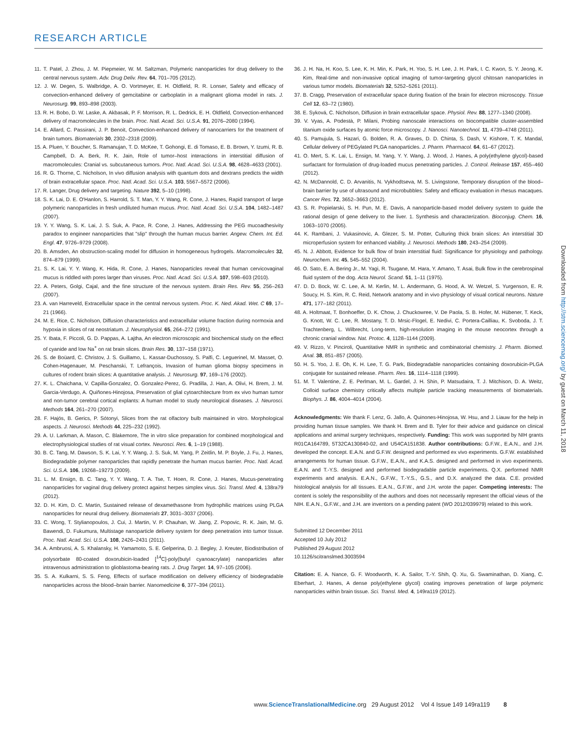RESEARCH ARTICLE
11. T. Patel, J. Zhou, J. M. Piepmeier, W. M. Saltzman, Polymeric nanoparticles for drug delivery to the central nervous system. Adv. Drug Deliv. Rev. 64, 701–705 (2012).
12. J. W. Degen, S. Walbridge, A. O. Vortmeyer, E. H. Oldfield, R. R. Lonser, Safety and efficacy of convection-enhanced delivery of gemcitabine or carboplatin in a malignant glioma model in rats. J. Neurosurg. 99, 893–898 (2003).
13. R. H. Bobo, D. W. Laske, A. Akbasak, P. F. Morrison, R. L. Dedrick, E. H. Oldfield, Convection-enhanced delivery of macromolecules in the brain. Proc. Natl. Acad. Sci. U.S.A. 91, 2076–2080 (1994).
14. E. Allard, C. Passirani, J. P. Benoit, Convection-enhanced delivery of nanocarriers for the treatment of brain tumors. Biomaterials 30, 2302–2318 (2009).
15. A. Pluen, Y. Boucher, S. Ramanujan, T. D. McKee, T. Gohongi, E. di Tomaso, E. B. Brown, Y. Izumi, R. B. Campbell, D. A. Berk, R. K. Jain, Role of tumor–host interactions in interstitial diffusion of macromolecules: Cranial vs. subcutaneous tumors. Proc. Natl. Acad. Sci. U.S.A. 98, 4628–4633 (2001).
16. R. G. Thorne, C. Nicholson, In vivo diffusion analysis with quantum dots and dextrans predicts the width of brain extracellular space. Proc. Natl. Acad. Sci. U.S.A. 103, 5567–5572 (2006).
17. R. Langer, Drug delivery and targeting. Nature 392, 5–10 (1998).
18. S. K. Lai, D. E. O'Hanlon, S. Harrold, S. T. Man, Y. Y. Wang, R. Cone, J. Hanes, Rapid transport of large polymeric nanoparticles in fresh undiluted human mucus. Proc. Natl. Acad. Sci. U.S.A. 104, 1482–1487 (2007).
19. Y. Y. Wang, S. K. Lai, J. S. Suk, A. Pace, R. Cone, J. Hanes, Addressing the PEG mucoadhesivity paradox to engineer nanoparticles that "slip" through the human mucus barrier. Angew. Chem. Int. Ed. Engl. 47, 9726–9729 (2008).
20. B. Amsden, An obstruction-scaling model for diffusion in homogeneous hydrogels. Macromolecules 32, 874–879 (1999).
21. S. K. Lai, Y. Y. Wang, K. Hida, R. Cone, J. Hanes, Nanoparticles reveal that human cervicovaginal mucus is riddled with pores larger than viruses. Proc. Natl. Acad. Sci. U.S.A. 107, 598–603 (2010).
22. A. Peters, Golgi, Cajal, and the fine structure of the nervous system. Brain Res. Rev. 55, 256–263 (2007).
23. A. van Harreveld, Extracellular space in the central nervous system. Proc. K. Ned. Akad. Wet. C 69, 17–21 (1966).
24. M. E. Rice, C. Nicholson, Diffusion characteristics and extracellular volume fraction during normoxia and hypoxia in slices of rat neostriatum. J. Neurophysiol. 65, 264–272 (1991).
25. Y. Ibata, F. Piccoli, G. D. Pappas, A. Lajtha, An electron microscopic and biochemical study on the effect of cyanide and low Na<sup>+</sup> on rat brain slices. Brain Res. 30, 137–158 (1971).
26. S. de Boüard, C. Christov, J. S. Guillamo, L. Kassar-Duchossoy, S. Palfi, C. Leguerinel, M. Masset, O. Cohen-Hagenauer, M. Peschanski, T. Lefrançois, Invasion of human glioma biopsy specimens in cultures of rodent brain slices: A quantitative analysis. J. Neurosurg. 97, 169–176 (2002).
27. K. L. Chaichana, V. Capilla-Gonzalez, O. Gonzalez-Perez, G. Pradilla, J. Han, A. Olivi, H. Brem, J. M. Garcia-Verdugo, A. Quiñones-Hinojosa, Preservation of glial cytoarchitecture from ex vivo human tumor and non-tumor cerebral cortical explants: A human model to study neurological diseases. J. Neurosci. Methods 164, 261–270 (2007).
28. F. Hajós, B. Gerics, P. Sótonyi, Slices from the rat olfactory bulb maintained in vitro. Morphological aspects. J. Neurosci. Methods 44, 225–232 (1992).
29. A. U. Larkman, A. Mason, C. Blakemore, The in vitro slice preparation for combined morphological and electrophysiological studies of rat visual cortex. Neurosci. Res. 6, 1–19 (1988).
30. B. C. Tang, M. Dawson, S. K. Lai, Y. Y. Wang, J. S. Suk, M. Yang, P. Zeitlin, M. P. Boyle, J. Fu, J. Hanes, Biodegradable polymer nanoparticles that rapidly penetrate the human mucus barrier. Proc. Natl. Acad. Sci. U.S.A. 106, 19268–19273 (2009).
31. L. M. Ensign, B. C. Tang, Y. Y. Wang, T. A. Tse, T. Hoen, R. Cone, J. Hanes, Mucus-penetrating nanoparticles for vaginal drug delivery protect against herpes simplex virus. Sci. Transl. Med. 4, 138ra79 (2012).
32. D. H. Kim, D. C. Martin, Sustained release of dexamethasone from hydrophilic matrices using PLGA nanoparticles for neural drug delivery. Biomaterials 27, 3031–3037 (2006).
33. C. Wong, T. Stylianopoulos, J. Cui, J. Martin, V. P. Chauhan, W. Jiang, Z. Popovic, R. K. Jain, M. G. Bawendi, D. Fukumura, Multistage nanoparticle delivery system for deep penetration into tumor tissue. Proc. Natl. Acad. Sci. U.S.A. 108, 2426–2431 (2011).
34. A. Ambruosi, A. S. Khalansky, H. Yamamoto, S. E. Gelperina, D. J. Begley, J. Kreuter, Biodistribution of polysorbate 80-coated doxorubicin-loaded [<sup>14</sup>C]-poly(butyl cyanoacrylate) nanoparticles after intravenous administration to glioblastoma-bearing rats. J. Drug Target. 14, 97–105 (2006).
35. S. A. Kulkarni, S. S. Feng, Effects of surface modification on delivery efficiency of biodegradable nanoparticles across the blood–brain barrier. Nanomedicine 6, 377–394 (2011).
36. J. H. Na, H. Koo, S. Lee, K. H. Min, K. Park, H. Yoo, S. H. Lee, J. H. Park, I. C. Kwon, S. Y. Jeong, K. Kim, Real-time and non-invasive optical imaging of tumor-targeting glycol chitosan nanoparticles in various tumor models. Biomaterials 32, 5252–5261 (2011).
37. B. Cragg, Preservation of extracellular space during fixation of the brain for electron microscopy. Tissue Cell 12, 63–72 (1980).
38. E. Syková, C. Nicholson, Diffusion in brain extracellular space. Physiol. Rev. 88, 1277–1340 (2008).
39. V. Vyas, A. Podestà, P. Milani, Probing nanoscale interactions on biocompatible cluster-assembled titanium oxide surfaces by atomic force microscopy. J. Nanosci. Nanotechnol. 11, 4739–4748 (2011).
40. S. Pamujula, S. Hazari, G. Bolden, R. A. Graves, D. D. Chinta, S. Dash, V. Kishore, T. K. Mandal, Cellular delivery of PEGylated PLGA nanoparticles. J. Pharm. Pharmacol. 64, 61–67 (2012).
41. O. Mert, S. K. Lai, L. Ensign, M. Yang, Y. Y. Wang, J. Wood, J. Hanes, A poly(ethylene glycol)-based surfactant for formulation of drug-loaded mucus penetrating particles. J. Control. Release 157, 455–460 (2012).
42. N. McDannold, C. D. Arvanitis, N. Vykhodtseva, M. S. Livingstone, Temporary disruption of the blood–brain barrier by use of ultrasound and microbubbles: Safety and efficacy evaluation in rhesus macaques. Cancer Res. 72, 3652–3663 (2012).
43. S. R. Popielarski, S. H. Pun, M. E. Davis, A nanoparticle-based model delivery system to guide the rational design of gene delivery to the liver. 1. Synthesis and characterization. Bioconjug. Chem. 16, 1063–1070 (2005).
44. K. Rambani, J. Vukasinovic, A. Glezer, S. M. Potter, Culturing thick brain slices: An interstitial 3D microperfusion system for enhanced viability. J. Neurosci. Methods 180, 243–254 (2009).
45. N. J. Abbott, Evidence for bulk flow of brain interstitial fluid: Significance for physiology and pathology. Neurochem. Int. 45, 545–552 (2004).
46. O. Sato, E. A. Bering Jr., M. Yagi, R. Tsugane, M. Hara, Y. Amano, T. Asai, Bulk flow in the cerebrospinal fluid system of the dog. Acta Neurol. Scand. 51, 1–11 (1975).
47. D. D. Bock, W. C. Lee, A. M. Kerlin, M. L. Andermann, G. Hood, A. W. Wetzel, S. Yurgenson, E. R. Soucy, H. S. Kim, R. C. Reid, Network anatomy and in vivo physiology of visual cortical neurons. Nature 471, 177–182 (2011).
48. A. Holtmaat, T. Bonhoeffer, D. K. Chow, J. Chuckowree, V. De Paola, S. B. Hofer, M. Hübener, T. Keck, G. Knott, W. C. Lee, R. Mostany, T. D. Mrsic-Flogel, E. Nedivi, C. Portera-Cailliau, K. Svoboda, J. T. Trachtenberg, L. Wilbrecht, Long-term, high-resolution imaging in the mouse neocortex through a chronic cranial window. Nat. Protoc. 4, 1128–1144 (2009).
49. V. Rizzo, V. Pinciroli, Quantitative NMR in synthetic and combinatorial chemistry. J. Pharm. Biomed. Anal. 38, 851–857 (2005).
50. H. S. Yoo, J. E. Oh, K. H. Lee, T. G. Park, Biodegradable nanoparticles containing doxorubicin-PLGA conjugate for sustained release. Pharm. Res. 16, 1114–1118 (1999).
51. M. T. Valentine, Z. E. Perlman, M. L. Gardel, J. H. Shin, P. Matsudaira, T. J. Mitchison, D. A. Weitz, Colloid surface chemistry critically affects multiple particle tracking measurements of biomaterials. Biophys. J. 86, 4004–4014 (2004).
Acknowledgments: We thank F. Lenz, G. Jallo, A. Quinones-Hinojosa, W. Hsu, and J. Liauw for the help in providing human tissue samples. We thank H. Brem and B. Tyler for their advice and guidance on clinical applications and animal surgery techniques, respectively. Funding: This work was supported by NIH grants R01CA164789, 5T32CA130840-02, and U54CA151838. Author contributions: G.F.W., E.A.N., and J.H. developed the concept. E.A.N. and G.F.W. designed and performed ex vivo experiments. G.F.W. established arrangements for human tissue. G.F.W., E.A.N., and K.A.S. designed and performed in vivo experiments. E.A.N. and T.-Y.S. designed and performed biodegradable particle experiments. Q.X. performed NMR experiments and analysis. E.A.N., G.F.W., T.-Y.S., G.S., and D.X. analyzed the data. C.E. provided histological analysis for all tissues. E.A.N., G.F.W., and J.H. wrote the paper. Competing interests: The content is solely the responsibility of the authors and does not necessarily represent the official views of the NIH. E.A.N., G.F.W., and J.H. are inventors on a pending patent (WO 2012/039979) related to this work.
Submitted 12 December 2011
Accepted 10 July 2012
Published 29 August 2012
10.1126/scitranslmed.3003594
Citation: E. A. Nance, G. F. Woodworth, K. A. Sailor, T.-Y. Shih, Q. Xu, G. Swaminathan, D. Xiang, C. Eberhart, J. Hanes, A dense poly(ethylene glycol) coating improves penetration of large polymeric nanoparticles within brain tissue. Sci. Transl. Med. 4, 149ra119 (2012).
Downloaded from http://stm.sciencemag.org/ by guest on March 11, 2018
www.ScienceTranslationalMedicine.org 29 August 2012 Vol 4 Issue 149 149ra119 8